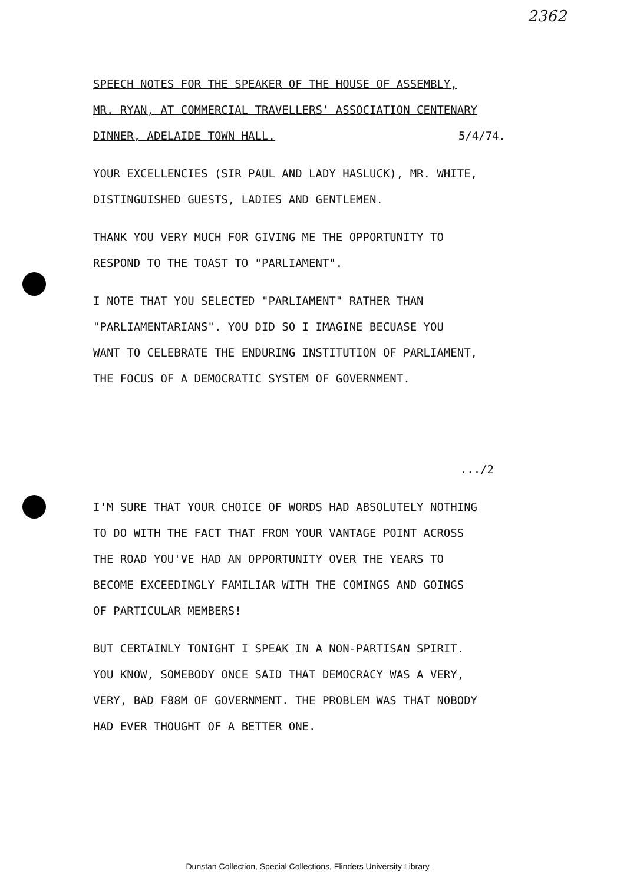2362
SPEECH NOTES FOR THE SPEAKER OF THE HOUSE OF ASSEMBLY,
MR. RYAN, AT COMMERCIAL TRAVELLERS' ASSOCIATION CENTENARY
DINNER, ADELAIDE TOWN HALL. 5/4/74.
YOUR EXCELLENCIES (SIR PAUL AND LADY HASLUCK), MR. WHITE,
DISTINGUISHED GUESTS, LADIES AND GENTLEMEN.
THANK YOU VERY MUCH FOR GIVING ME THE OPPORTUNITY TO
RESPOND TO THE TOAST TO "PARLIAMENT".
I NOTE THAT YOU SELECTED "PARLIAMENT" RATHER THAN
"PARLIAMENTARIANS". YOU DID SO I IMAGINE BECUASE YOU
WANT TO CELEBRATE THE ENDURING INSTITUTION OF PARLIAMENT,
THE FOCUS OF A DEMOCRATIC SYSTEM OF GOVERNMENT.
.../2
I'M SURE THAT YOUR CHOICE OF WORDS HAD ABSOLUTELY NOTHING
TO DO WITH THE FACT THAT FROM YOUR VANTAGE POINT ACROSS
THE ROAD YOU'VE HAD AN OPPORTUNITY OVER THE YEARS TO
BECOME EXCEEDINGLY FAMILIAR WITH THE COMINGS AND GOINGS
OF PARTICULAR MEMBERS!
BUT CERTAINLY TONIGHT I SPEAK IN A NON-PARTISAN SPIRIT.
YOU KNOW, SOMEBODY ONCE SAID THAT DEMOCRACY WAS A VERY,
VERY, BAD F88M OF GOVERNMENT. THE PROBLEM WAS THAT NOBODY
HAD EVER THOUGHT OF A BETTER ONE.
Dunstan Collection, Special Collections, Flinders University Library.